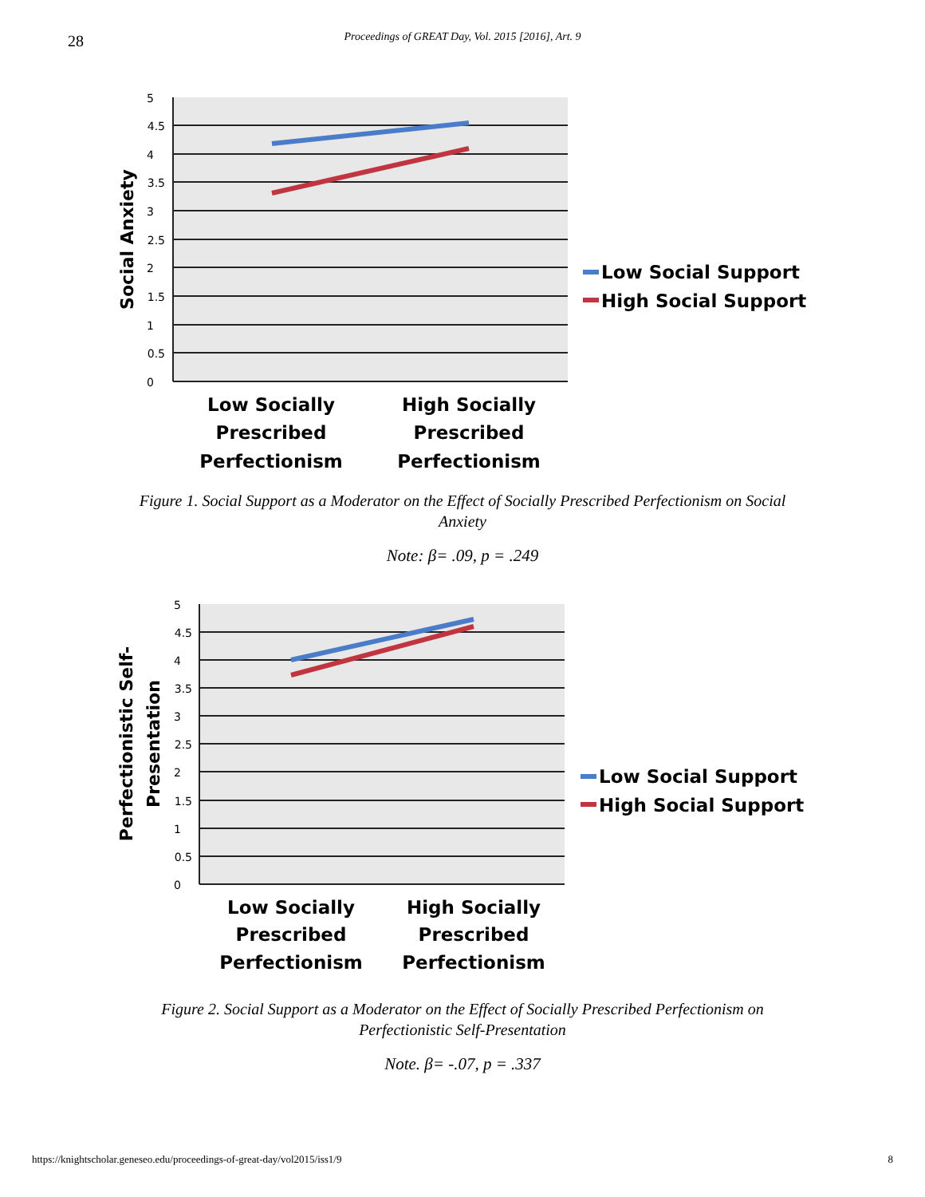28
Proceedings of GREAT Day, Vol. 2015 [2016], Art. 9
5
4.5
4
3.5
3
2.5
2
1.5
1
0.5
0
Social Anxiety
Low Social Support
High Social Support
Low Socially
Prescribed
Perfectionism
High Socially
Prescribed
Perfectionism
Figure 1. Social Support as a Moderator on the Effect of Socially Prescribed Perfectionism on Social Anxiety
Note: β= .09, p = .249
5
4.5
4
3.5
3
2.5
2
1.5
1
0.5
0
Perfectionistic Self-
Presentation
Low Social Support
High Social Support
Low Socially
Prescribed
Perfectionism
High Socially
Prescribed
Perfectionism
Figure 2. Social Support as a Moderator on the Effect of Socially Prescribed Perfectionism on Perfectionistic Self-Presentation
Note. β= -.07, p = .337
https://knightscholar.geneseo.edu/proceedings-of-great-day/vol2015/iss1/9 8